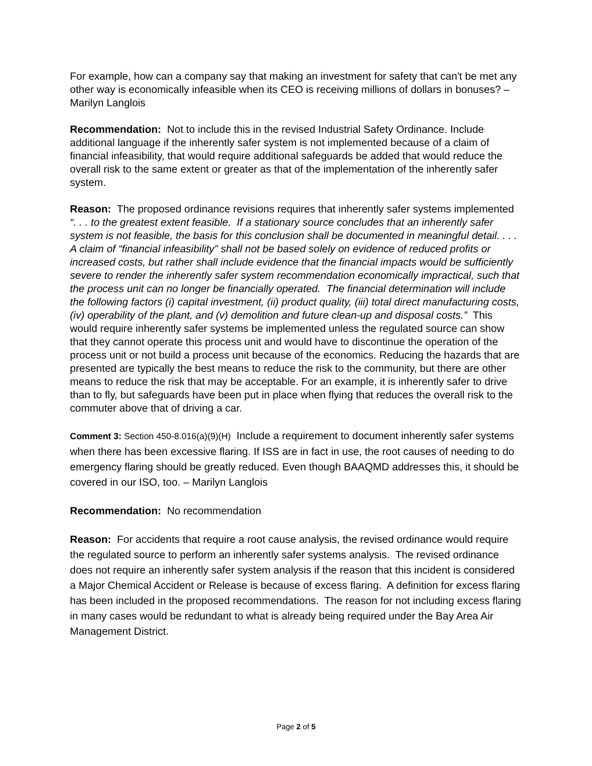For example, how can a company say that making an investment for safety that can't be met any other way is economically infeasible when its CEO is receiving millions of dollars in bonuses? – Marilyn Langlois
Recommendation: Not to include this in the revised Industrial Safety Ordinance. Include additional language if the inherently safer system is not implemented because of a claim of financial infeasibility, that would require additional safeguards be added that would reduce the overall risk to the same extent or greater as that of the implementation of the inherently safer system.
Reason: The proposed ordinance revisions requires that inherently safer systems implemented “. . . to the greatest extent feasible. If a stationary source concludes that an inherently safer system is not feasible, the basis for this conclusion shall be documented in meaningful detail. . . . A claim of “financial infeasibility” shall not be based solely on evidence of reduced profits or increased costs, but rather shall include evidence that the financial impacts would be sufficiently severe to render the inherently safer system recommendation economically impractical, such that the process unit can no longer be financially operated. The financial determination will include the following factors (i) capital investment, (ii) product quality, (iii) total direct manufacturing costs, (iv) operability of the plant, and (v) demolition and future clean-up and disposal costs.” This would require inherently safer systems be implemented unless the regulated source can show that they cannot operate this process unit and would have to discontinue the operation of the process unit or not build a process unit because of the economics. Reducing the hazards that are presented are typically the best means to reduce the risk to the community, but there are other means to reduce the risk that may be acceptable. For an example, it is inherently safer to drive than to fly, but safeguards have been put in place when flying that reduces the overall risk to the commuter above that of driving a car.
Comment 3: Section 450-8.016(a)(9)(H) Include a requirement to document inherently safer systems when there has been excessive flaring. If ISS are in fact in use, the root causes of needing to do emergency flaring should be greatly reduced. Even though BAAQMD addresses this, it should be covered in our ISO, too. – Marilyn Langlois
Recommendation: No recommendation
Reason: For accidents that require a root cause analysis, the revised ordinance would require the regulated source to perform an inherently safer systems analysis. The revised ordinance does not require an inherently safer system analysis if the reason that this incident is considered a Major Chemical Accident or Release is because of excess flaring. A definition for excess flaring has been included in the proposed recommendations. The reason for not including excess flaring in many cases would be redundant to what is already being required under the Bay Area Air Management District.
Page 2 of 5